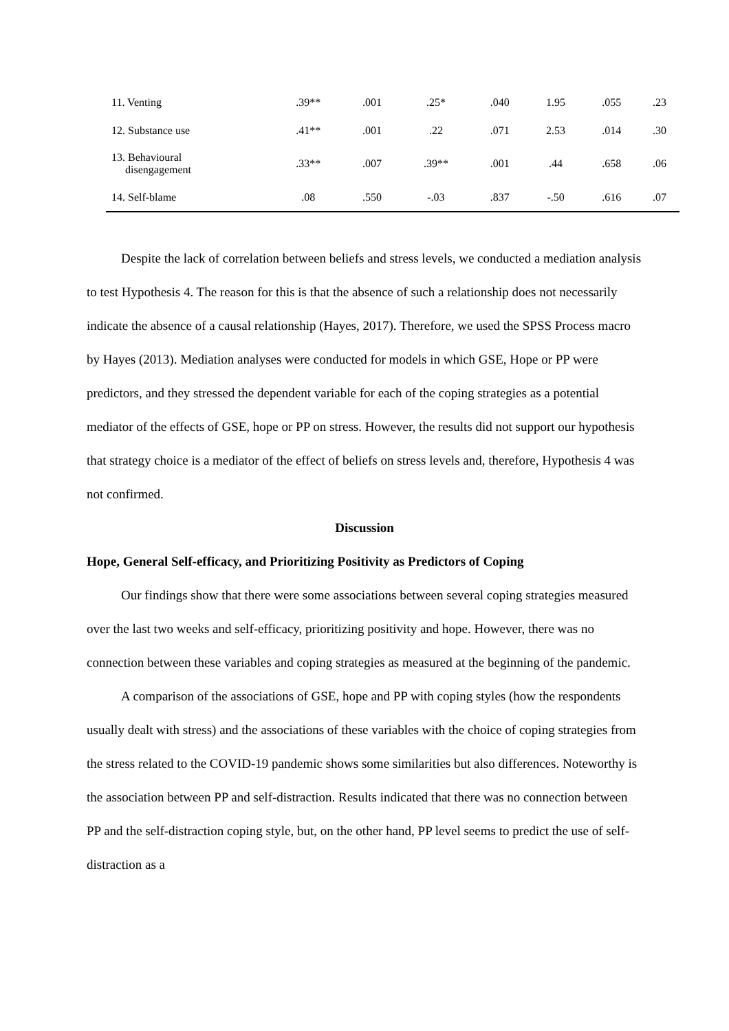| 11. Venting | .39** | .001 | .25* | .040 | 1.95 | .055 | .23 |
| 12. Substance use | .41** | .001 | .22 | .071 | 2.53 | .014 | .30 |
| 13. Behavioural disengagement | .33** | .007 | .39** | .001 | .44 | .658 | .06 |
| 14. Self-blame | .08 | .550 | -.03 | .837 | -.50 | .616 | .07 |
Despite the lack of correlation between beliefs and stress levels, we conducted a mediation analysis to test Hypothesis 4. The reason for this is that the absence of such a relationship does not necessarily indicate the absence of a causal relationship (Hayes, 2017). Therefore, we used the SPSS Process macro by Hayes (2013). Mediation analyses were conducted for models in which GSE, Hope or PP were predictors, and they stressed the dependent variable for each of the coping strategies as a potential mediator of the effects of GSE, hope or PP on stress. However, the results did not support our hypothesis that strategy choice is a mediator of the effect of beliefs on stress levels and, therefore, Hypothesis 4 was not confirmed.
Discussion
Hope, General Self-efficacy, and Prioritizing Positivity as Predictors of Coping
Our findings show that there were some associations between several coping strategies measured over the last two weeks and self-efficacy, prioritizing positivity and hope. However, there was no connection between these variables and coping strategies as measured at the beginning of the pandemic.
A comparison of the associations of GSE, hope and PP with coping styles (how the respondents usually dealt with stress) and the associations of these variables with the choice of coping strategies from the stress related to the COVID-19 pandemic shows some similarities but also differences. Noteworthy is the association between PP and self-distraction. Results indicated that there was no connection between PP and the self-distraction coping style, but, on the other hand, PP level seems to predict the use of self-distraction as a